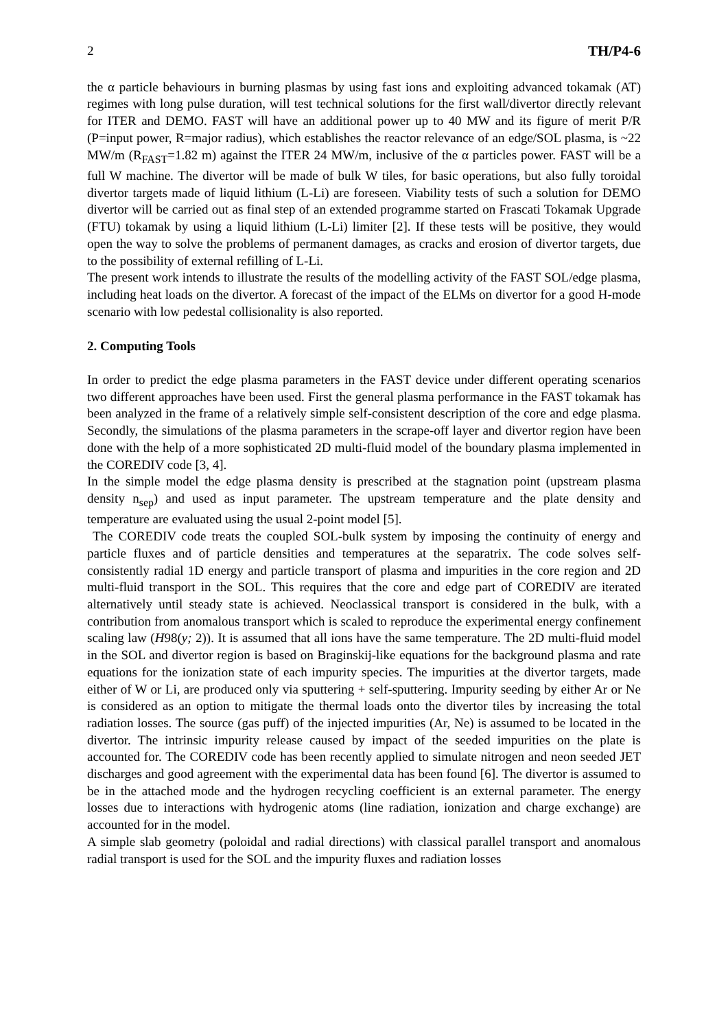2 TH/P4-6
the α particle behaviours in burning plasmas by using fast ions and exploiting advanced tokamak (AT) regimes with long pulse duration, will test technical solutions for the first wall/divertor directly relevant for ITER and DEMO. FAST will have an additional power up to 40 MW and its figure of merit P/R (P=input power, R=major radius), which establishes the reactor relevance of an edge/SOL plasma, is ~22 MW/m (R<sub>FAST</sub>=1.82 m) against the ITER 24 MW/m, inclusive of the α particles power. FAST will be a full W machine. The divertor will be made of bulk W tiles, for basic operations, but also fully toroidal divertor targets made of liquid lithium (L-Li) are foreseen. Viability tests of such a solution for DEMO divertor will be carried out as final step of an extended programme started on Frascati Tokamak Upgrade (FTU) tokamak by using a liquid lithium (L-Li) limiter [2]. If these tests will be positive, they would open the way to solve the problems of permanent damages, as cracks and erosion of divertor targets, due to the possibility of external refilling of L-Li.
The present work intends to illustrate the results of the modelling activity of the FAST SOL/edge plasma, including heat loads on the divertor. A forecast of the impact of the ELMs on divertor for a good H-mode scenario with low pedestal collisionality is also reported.
2. Computing Tools
In order to predict the edge plasma parameters in the FAST device under different operating scenarios two different approaches have been used. First the general plasma performance in the FAST tokamak has been analyzed in the frame of a relatively simple self-consistent description of the core and edge plasma. Secondly, the simulations of the plasma parameters in the scrape-off layer and divertor region have been done with the help of a more sophisticated 2D multi-fluid model of the boundary plasma implemented in the COREDIV code [3, 4].
In the simple model the edge plasma density is prescribed at the stagnation point (upstream plasma density n<sub>sep</sub>) and used as input parameter. The upstream temperature and the plate density and temperature are evaluated using the usual 2-point model [5].
The COREDIV code treats the coupled SOL-bulk system by imposing the continuity of energy and particle fluxes and of particle densities and temperatures at the separatrix. The code solves self-consistently radial 1D energy and particle transport of plasma and impurities in the core region and 2D multi-fluid transport in the SOL. This requires that the core and edge part of COREDIV are iterated alternatively until steady state is achieved. Neoclassical transport is considered in the bulk, with a contribution from anomalous transport which is scaled to reproduce the experimental energy confinement scaling law (H98(y; 2)). It is assumed that all ions have the same temperature. The 2D multi-fluid model in the SOL and divertor region is based on Braginskij-like equations for the background plasma and rate equations for the ionization state of each impurity species. The impurities at the divertor targets, made either of W or Li, are produced only via sputtering + self-sputtering. Impurity seeding by either Ar or Ne is considered as an option to mitigate the thermal loads onto the divertor tiles by increasing the total radiation losses. The source (gas puff) of the injected impurities (Ar, Ne) is assumed to be located in the divertor. The intrinsic impurity release caused by impact of the seeded impurities on the plate is accounted for. The COREDIV code has been recently applied to simulate nitrogen and neon seeded JET discharges and good agreement with the experimental data has been found [6]. The divertor is assumed to be in the attached mode and the hydrogen recycling coefficient is an external parameter. The energy losses due to interactions with hydrogenic atoms (line radiation, ionization and charge exchange) are accounted for in the model.
A simple slab geometry (poloidal and radial directions) with classical parallel transport and anomalous radial transport is used for the SOL and the impurity fluxes and radiation losses